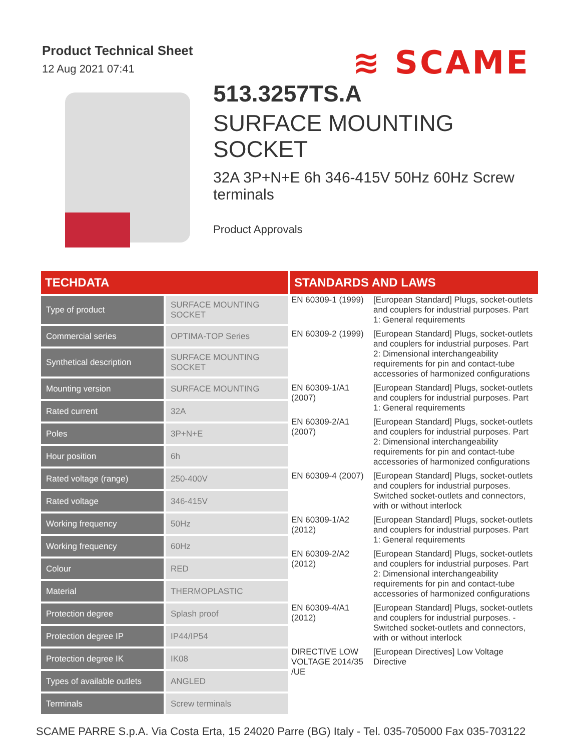Product Technical Sheet
12 Aug 2021 07:41
≋ SCAME
513.3257TS.A
SURFACE MOUNTING SOCKET
32A 3P+N+E 6h 346-415V 50Hz 60Hz Screw terminals
Product Approvals
TECHDATA
| Type of product | SURFACE MOUNTING SOCKET |
| Commercial series | OPTIMA-TOP Series |
| Synthetical description | SURFACE MOUNTING SOCKET |
| Mounting version | SURFACE MOUNTING |
| Rated current | 32A |
| Poles | 3P+N+E |
| Hour position | 6h |
| Rated voltage (range) | 250-400V |
| Rated voltage | 346-415V |
| Working frequency | 50Hz |
| Working frequency | 60Hz |
| Colour | RED |
| Material | THERMOPLASTIC |
| Protection degree | Splash proof |
| Protection degree IP | IP44/IP54 |
| Protection degree IK | IK08 |
| Types of available outlets | ANGLED |
| Terminals | Screw terminals |
STANDARDS AND LAWS
| EN 60309-1 (1999) | [European Standard] Plugs, socket-outlets and couplers for industrial purposes. Part 1: General requirements |
| EN 60309-2 (1999) | [European Standard] Plugs, socket-outlets and couplers for industrial purposes. Part 2: Dimensional interchangeability requirements for pin and contact-tube accessories of harmonized configurations |
| EN 60309-1/A1 (2007) | [European Standard] Plugs, socket-outlets and couplers for industrial purposes. Part 1: General requirements |
| EN 60309-2/A1 (2007) | [European Standard] Plugs, socket-outlets and couplers for industrial purposes. Part 2: Dimensional interchangeability requirements for pin and contact-tube accessories of harmonized configurations |
| EN 60309-4 (2007) | [European Standard] Plugs, socket-outlets and couplers for industrial purposes. Switched socket-outlets and connectors, with or without interlock |
| EN 60309-1/A2 (2012) | [European Standard] Plugs, socket-outlets and couplers for industrial purposes. Part 1: General requirements |
| EN 60309-2/A2 (2012) | [European Standard] Plugs, socket-outlets and couplers for industrial purposes. Part 2: Dimensional interchangeability requirements for pin and contact-tube accessories of harmonized configurations |
| EN 60309-4/A1 (2012) | [European Standard] Plugs, socket-outlets and couplers for industrial purposes. - Switched socket-outlets and connectors, with or without interlock |
| DIRECTIVE LOW VOLTAGE 2014/35 /UE | [European Directives] Low Voltage Directive |
SCAME PARRE S.p.A. Via Costa Erta, 15 24020 Parre (BG) Italy - Tel. 035-705000 Fax 035-703122